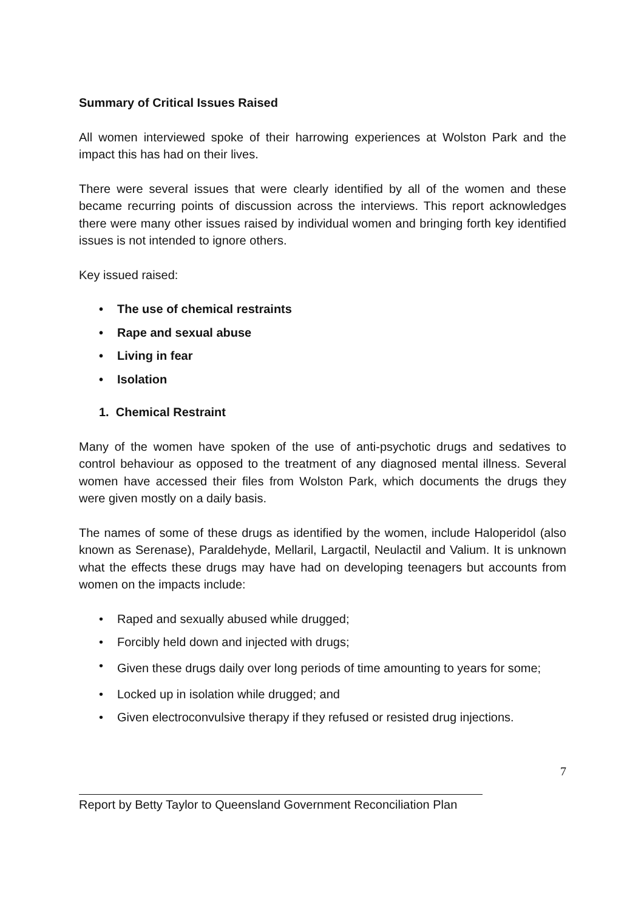Summary of Critical Issues Raised
All women interviewed spoke of their harrowing experiences at Wolston Park and the impact this has had on their lives.
There were several issues that were clearly identified by all of the women and these became recurring points of discussion across the interviews. This report acknowledges there were many other issues raised by individual women and bringing forth key identified issues is not intended to ignore others.
Key issued raised:
• The use of chemical restraints
• Rape and sexual abuse
• Living in fear
• Isolation
1. Chemical Restraint
Many of the women have spoken of the use of anti-psychotic drugs and sedatives to control behaviour as opposed to the treatment of any diagnosed mental illness. Several women have accessed their files from Wolston Park, which documents the drugs they were given mostly on a daily basis.
The names of some of these drugs as identified by the women, include Haloperidol (also known as Serenase), Paraldehyde, Mellaril, Largactil, Neulactil and Valium. It is unknown what the effects these drugs may have had on developing teenagers but accounts from women on the impacts include:
• Raped and sexually abused while drugged;
• Forcibly held down and injected with drugs;
• Given these drugs daily over long periods of time amounting to years for some;
• Locked up in isolation while drugged; and
• Given electroconvulsive therapy if they refused or resisted drug injections.
7
Report by Betty Taylor to Queensland Government Reconciliation Plan